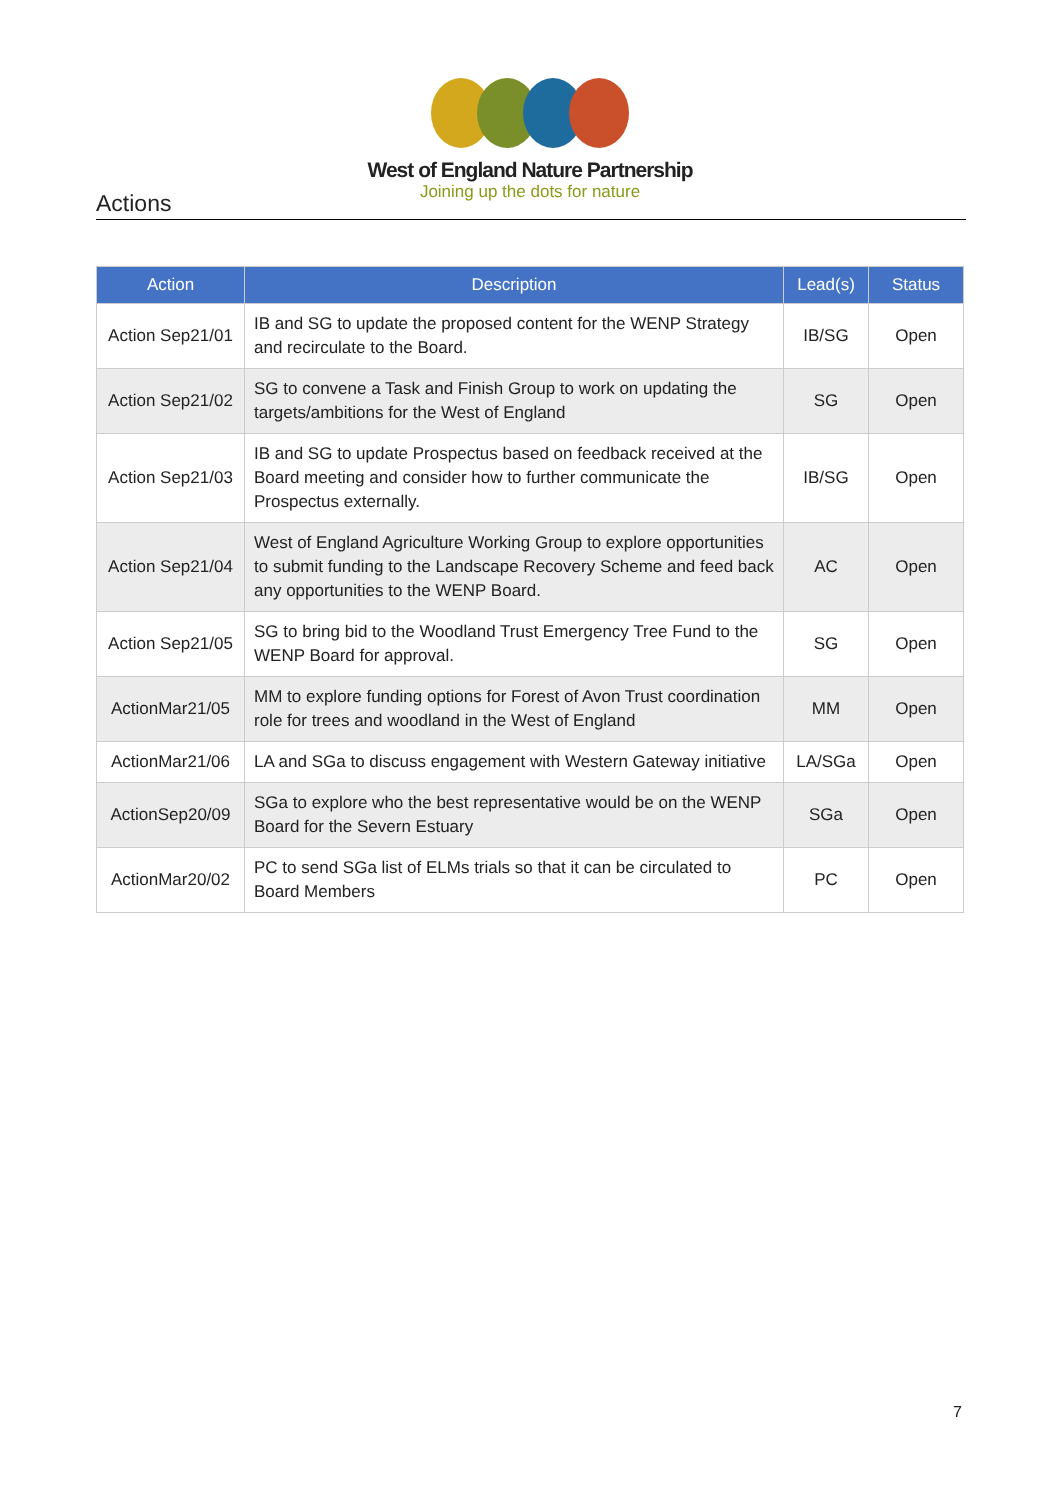West of England Nature Partnership
Joining up the dots for nature
Actions
| Action | Description | Lead(s) | Status |
| --- | --- | --- | --- |
| Action Sep21/01 | IB and SG to update the proposed content for the WENP Strategy and recirculate to the Board. | IB/SG | Open |
| Action Sep21/02 | SG to convene a Task and Finish Group to work on updating the targets/ambitions for the West of England | SG | Open |
| Action Sep21/03 | IB and SG to update Prospectus based on feedback received at the Board meeting and consider how to further communicate the Prospectus externally. | IB/SG | Open |
| Action Sep21/04 | West of England Agriculture Working Group to explore opportunities to submit funding to the Landscape Recovery Scheme and feed back any opportunities to the WENP Board. | AC | Open |
| Action Sep21/05 | SG to bring bid to the Woodland Trust Emergency Tree Fund to the WENP Board for approval. | SG | Open |
| ActionMar21/05 | MM to explore funding options for Forest of Avon Trust coordination role for trees and woodland in the West of England | MM | Open |
| ActionMar21/06 | LA and SGa to discuss engagement with Western Gateway initiative | LA/SGa | Open |
| ActionSep20/09 | SGa to explore who the best representative would be on the WENP Board for the Severn Estuary | SGa | Open |
| ActionMar20/02 | PC to send SGa list of ELMs trials so that it can be circulated to Board Members | PC | Open |
7